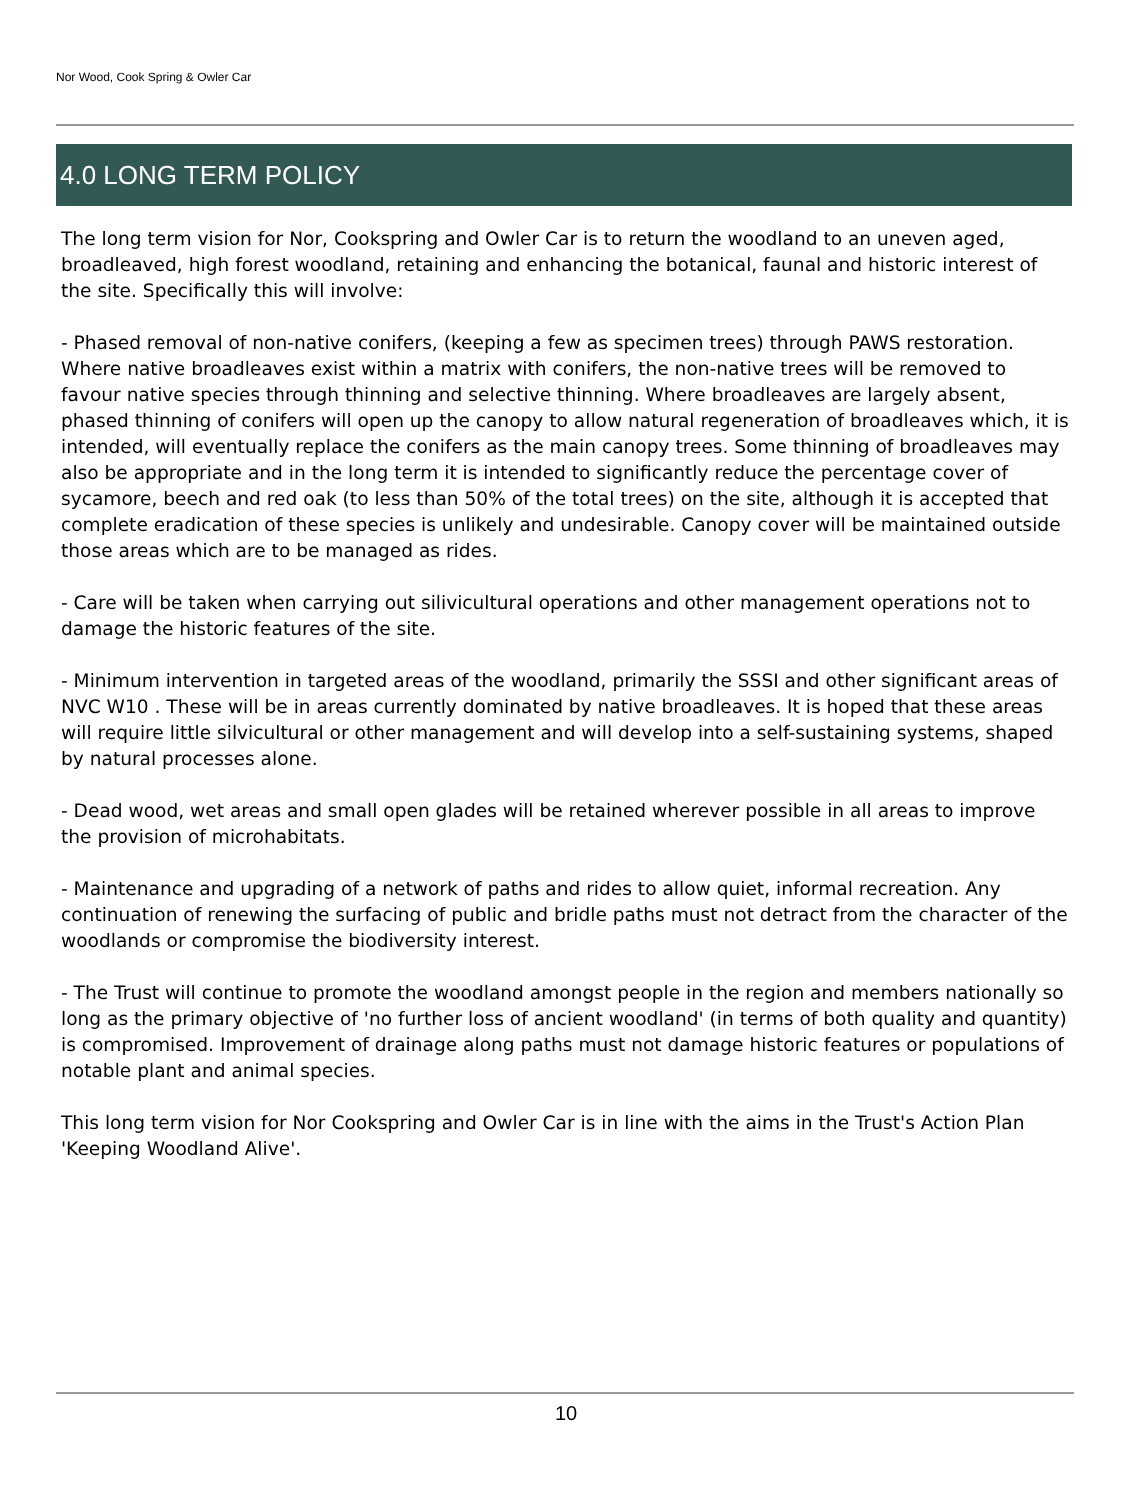Nor Wood, Cook Spring & Owler Car
4.0 LONG TERM POLICY
The long term vision for Nor, Cookspring and Owler Car is to return the woodland to an uneven aged, broadleaved, high forest woodland, retaining and enhancing the botanical, faunal and historic interest of the site. Specifically this will involve:
- Phased removal of non-native conifers, (keeping a few as specimen trees) through PAWS restoration. Where native broadleaves exist within a matrix with conifers, the non-native trees will be removed to favour native species through thinning and selective thinning. Where broadleaves are largely absent, phased thinning of conifers will open up the canopy to allow natural regeneration of broadleaves which, it is intended, will eventually replace the conifers as the main canopy trees. Some thinning of broadleaves may also be appropriate and in the long term it is intended to significantly reduce the percentage cover of sycamore, beech and red oak (to less than 50% of the total trees) on the site, although it is accepted that complete eradication of these species is unlikely and undesirable. Canopy cover will be maintained outside those areas which are to be managed as rides.
- Care will be taken when carrying out silivicultural operations and other management operations not to damage the historic features of the site.
- Minimum intervention in targeted areas of the woodland, primarily the SSSI and other significant areas of NVC W10 . These will be in areas currently dominated by native broadleaves. It is hoped that these areas will require little silvicultural or other management and will develop into a self-sustaining systems, shaped by natural processes alone.
- Dead wood, wet areas and small open glades will be retained wherever possible in all areas to improve the provision of microhabitats.
- Maintenance and upgrading of a network of paths and rides to allow quiet, informal recreation. Any continuation of renewing the surfacing of public and bridle paths must not detract from the character of the woodlands or compromise the biodiversity interest.
- The Trust will continue to promote the woodland amongst people in the region and members nationally so long as the primary objective of 'no further loss of ancient woodland' (in terms of both quality and quantity) is compromised. Improvement of drainage along paths must not damage historic features or populations of notable plant and animal species.
This long term vision for Nor Cookspring and Owler Car is in line with the aims in the Trust's Action Plan 'Keeping Woodland Alive'.
10